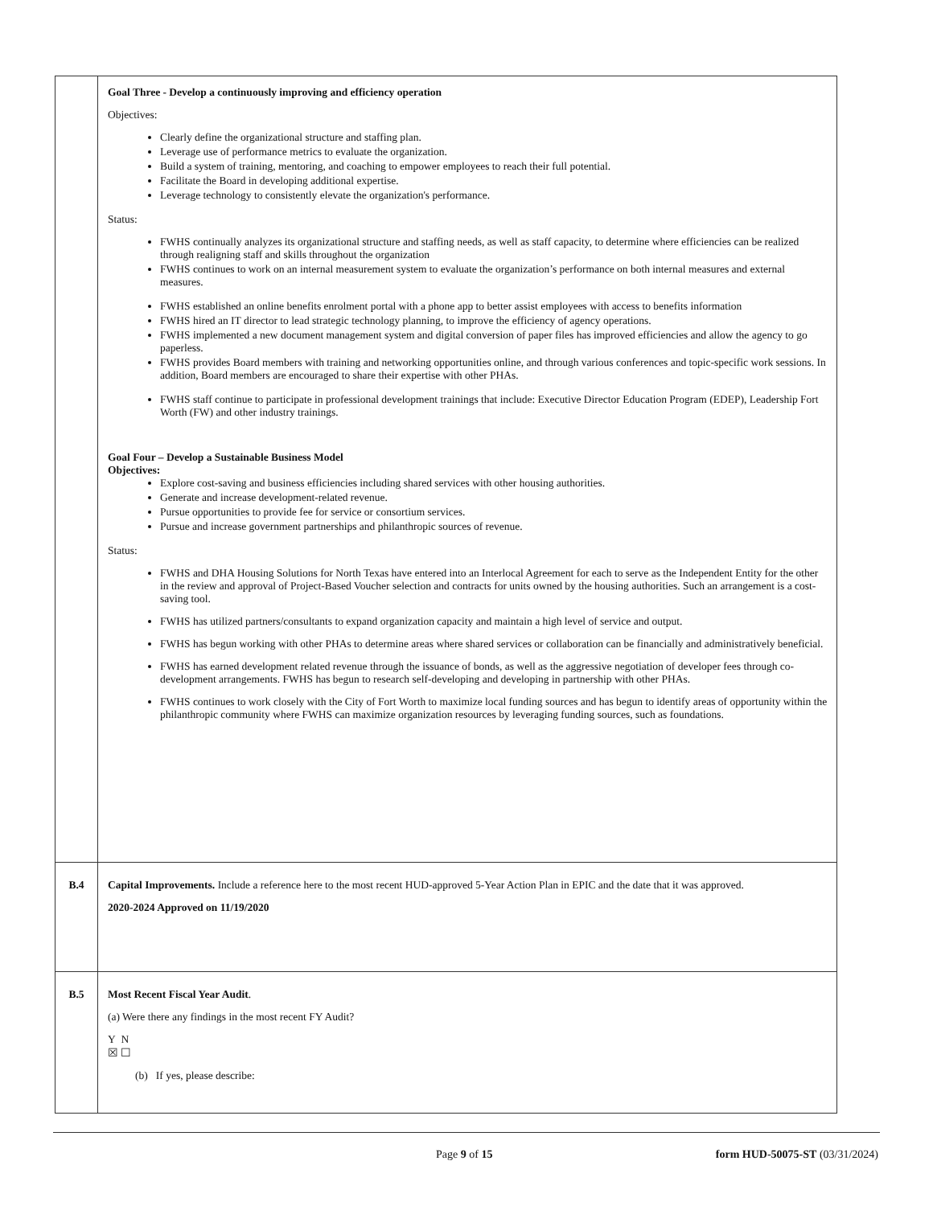| | Goal Three - Develop a continuously improving and efficiency operation Objectives: Clearly define the organizational structure and staffing plan. Leverage use of performance metrics to evaluate the organization. Build a system of training, mentoring, and coaching to empower employees to reach their full potential. Facilitate the Board in developing additional expertise. Leverage technology to consistently elevate the organization's performance. Status: FWHS continually analyzes its organizational structure and staffing needs, as well as staff capacity, to determine where efficiencies can be realized through realigning staff and skills throughout the organization FWHS continues to work on an internal measurement system to evaluate the organization’s performance on both internal measures and external measures. FWHS established an online benefits enrolment portal with a phone app to better assist employees with access to benefits information FWHS hired an IT director to lead strategic technology planning, to improve the efficiency of agency operations. FWHS implemented a new document management system and digital conversion of paper files has improved efficiencies and allow the agency to go paperless. FWHS provides Board members with training and networking opportunities online, and through various conferences and topic-specific work sessions. In addition, Board members are encouraged to share their expertise with other PHAs. FWHS staff continue to participate in professional development trainings that include: Executive Director Education Program (EDEP), Leadership Fort Worth (FW) and other industry trainings. Goal Four – Develop a Sustainable Business Model Objectives: Explore cost-saving and business efficiencies including shared services with other housing authorities. Generate and increase development-related revenue. Pursue opportunities to provide fee for service or consortium services. Pursue and increase government partnerships and philanthropic sources of revenue. Status: FWHS and DHA Housing Solutions for North Texas have entered into an Interlocal Agreement for each to serve as the Independent Entity for the other in the review and approval of Project-Based Voucher selection and contracts for units owned by the housing authorities. Such an arrangement is a cost-saving tool. FWHS has utilized partners/consultants to expand organization capacity and maintain a high level of service and output. FWHS has begun working with other PHAs to determine areas where shared services or collaboration can be financially and administratively beneficial. FWHS has earned development related revenue through the issuance of bonds, as well as the aggressive negotiation of developer fees through co-development arrangements. FWHS has begun to research self-developing and developing in partnership with other PHAs. FWHS continues to work closely with the City of Fort Worth to maximize local funding sources and has begun to identify areas of opportunity within the philanthropic community where FWHS can maximize organization resources by leveraging funding sources, such as foundations. |
| B.4 | Capital Improvements. Include a reference here to the most recent HUD-approved 5-Year Action Plan in EPIC and the date that it was approved. 2020-2024 Approved on 11/19/2020 |
| B.5 | Most Recent Fiscal Year Audit . (a) Were there any findings in the most recent FY Audit? Y N ☒ ☐ (b) If yes, please describe: |
Page 9 of 15 form HUD-50075-ST (03/31/2024)